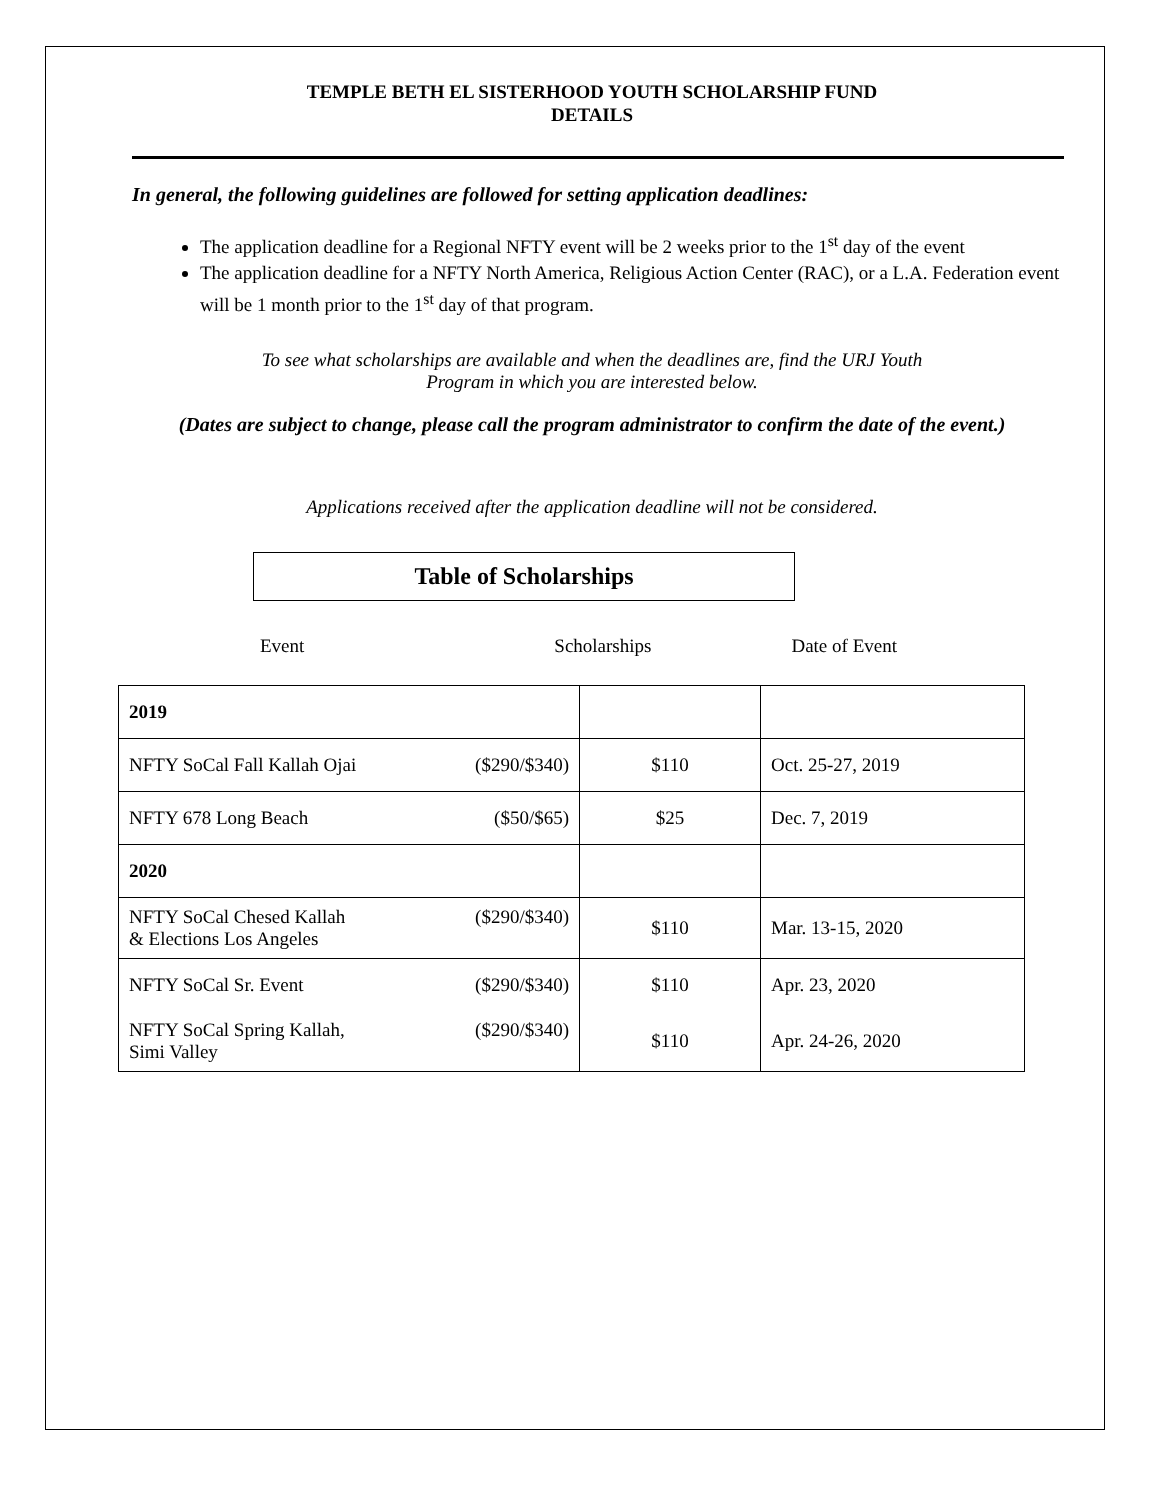TEMPLE BETH EL SISTERHOOD YOUTH SCHOLARSHIP FUND
DETAILS
In general, the following guidelines are followed for setting application deadlines:
The application deadline for a Regional NFTY event will be 2 weeks prior to the 1<sup>st</sup> day of the event
The application deadline for a NFTY North America, Religious Action Center (RAC), or a L.A. Federation event will be 1 month prior to the 1<sup>st</sup> day of that program.
To see what scholarships are available and when the deadlines are, find the URJ Youth
Program in which you are interested below.
(Dates are subject to change, please call the program administrator to confirm the date of the event.)
Applications received after the application deadline will not be considered.
Table of Scholarships
Event Scholarships Date of Event
| 2019 | | |
| NFTY SoCal Fall Kallah Ojai ($290/$340) | $110 | Oct. 25-27, 2019 |
| NFTY 678 Long Beach ($50/$65) | $25 | Dec. 7, 2019 |
| 2020 | | |
| NFTY SoCal Chesed Kallah & Elections Los Angeles ($290/$340) | $110 | Mar. 13-15, 2020 |
| NFTY SoCal Sr. Event ($290/$340) | $110 | Apr. 23, 2020 |
| NFTY SoCal Spring Kallah, Simi Valley ($290/$340) | $110 | Apr. 24-26, 2020 |